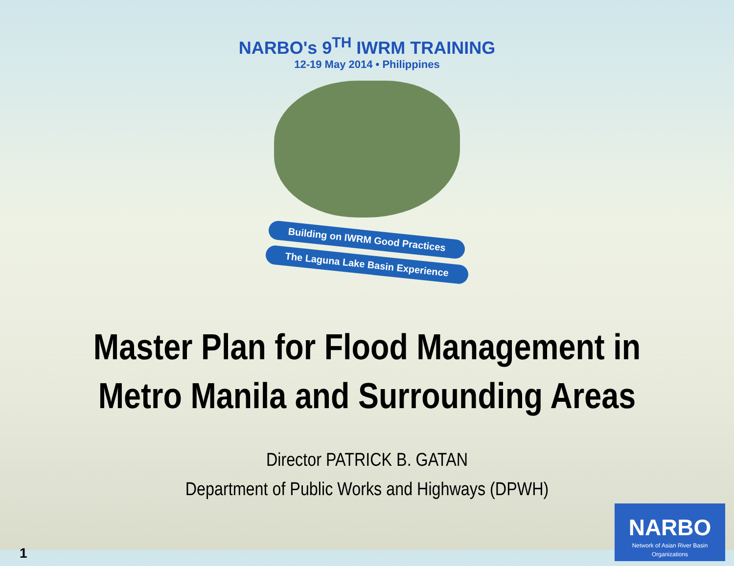NARBO's 9<sup>TH</sup> IWRM TRAINING
12-19 May 2014 • Philippines
Building on IWRM Good Practices
The Laguna Lake Basin Experience
Master Plan for Flood Management in
Metro Manila and Surrounding Areas
Director PATRICK B. GATAN
Department of Public Works and Highways (DPWH)
1
NARBO
Network of Asian River Basin Organizations